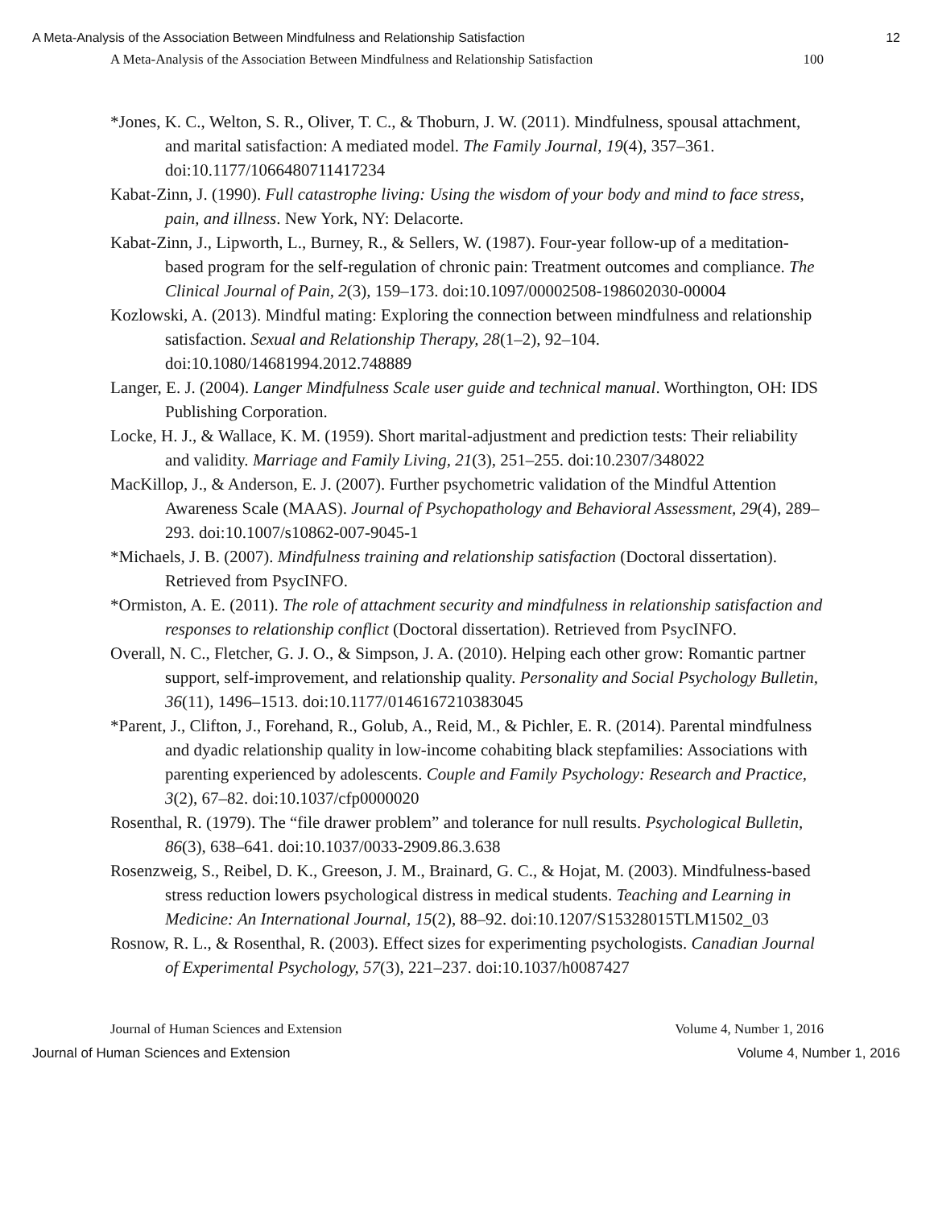A Meta-Analysis of the Association Between Mindfulness and Relationship Satisfaction 12
A Meta-Analysis of the Association Between Mindfulness and Relationship Satisfaction 100
*Jones, K. C., Welton, S. R., Oliver, T. C., & Thoburn, J. W. (2011). Mindfulness, spousal attachment, and marital satisfaction: A mediated model. The Family Journal, 19(4), 357–361. doi:10.1177/1066480711417234
Kabat-Zinn, J. (1990). Full catastrophe living: Using the wisdom of your body and mind to face stress, pain, and illness. New York, NY: Delacorte.
Kabat-Zinn, J., Lipworth, L., Burney, R., & Sellers, W. (1987). Four-year follow-up of a meditation-based program for the self-regulation of chronic pain: Treatment outcomes and compliance. The Clinical Journal of Pain, 2(3), 159–173. doi:10.1097/00002508-198602030-00004
Kozlowski, A. (2013). Mindful mating: Exploring the connection between mindfulness and relationship satisfaction. Sexual and Relationship Therapy, 28(1–2), 92–104. doi:10.1080/14681994.2012.748889
Langer, E. J. (2004). Langer Mindfulness Scale user guide and technical manual. Worthington, OH: IDS Publishing Corporation.
Locke, H. J., & Wallace, K. M. (1959). Short marital-adjustment and prediction tests: Their reliability and validity. Marriage and Family Living, 21(3), 251–255. doi:10.2307/348022
MacKillop, J., & Anderson, E. J. (2007). Further psychometric validation of the Mindful Attention Awareness Scale (MAAS). Journal of Psychopathology and Behavioral Assessment, 29(4), 289–293. doi:10.1007/s10862-007-9045-1
*Michaels, J. B. (2007). Mindfulness training and relationship satisfaction (Doctoral dissertation). Retrieved from PsycINFO.
*Ormiston, A. E. (2011). The role of attachment security and mindfulness in relationship satisfaction and responses to relationship conflict (Doctoral dissertation). Retrieved from PsycINFO.
Overall, N. C., Fletcher, G. J. O., & Simpson, J. A. (2010). Helping each other grow: Romantic partner support, self-improvement, and relationship quality. Personality and Social Psychology Bulletin, 36(11), 1496–1513. doi:10.1177/0146167210383045
*Parent, J., Clifton, J., Forehand, R., Golub, A., Reid, M., & Pichler, E. R. (2014). Parental mindfulness and dyadic relationship quality in low-income cohabiting black stepfamilies: Associations with parenting experienced by adolescents. Couple and Family Psychology: Research and Practice, 3(2), 67–82. doi:10.1037/cfp0000020
Rosenthal, R. (1979). The “file drawer problem” and tolerance for null results. Psychological Bulletin, 86(3), 638–641. doi:10.1037/0033-2909.86.3.638
Rosenzweig, S., Reibel, D. K., Greeson, J. M., Brainard, G. C., & Hojat, M. (2003). Mindfulness-based stress reduction lowers psychological distress in medical students. Teaching and Learning in Medicine: An International Journal, 15(2), 88–92. doi:10.1207/S15328015TLM1502_03
Rosnow, R. L., & Rosenthal, R. (2003). Effect sizes for experimenting psychologists. Canadian Journal of Experimental Psychology, 57(3), 221–237. doi:10.1037/h0087427
Journal of Human Sciences and Extension Volume 4, Number 1, 2016
Journal of Human Sciences and Extension Volume 4, Number 1, 2016